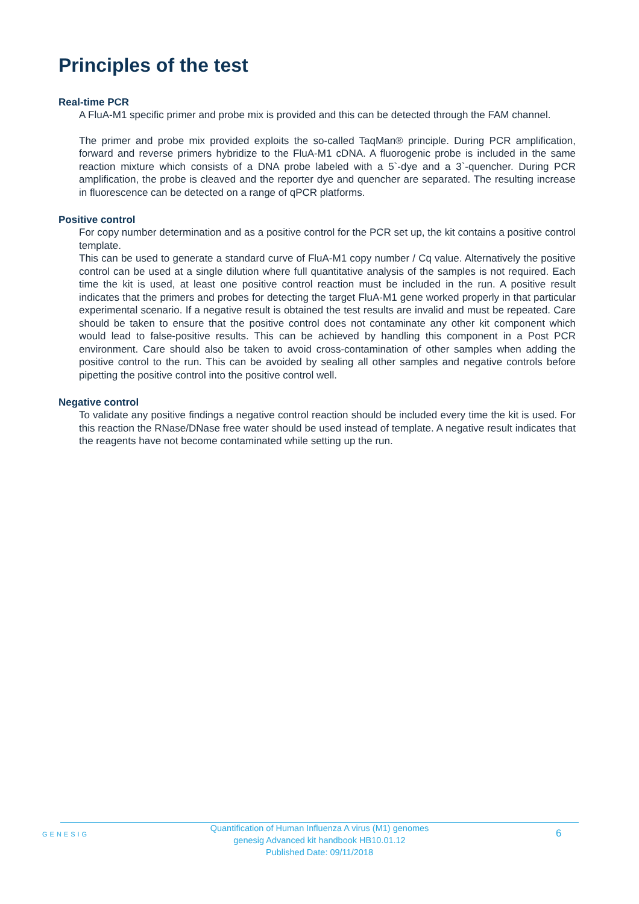Principles of the test
Real-time PCR
A FluA-M1 specific primer and probe mix is provided and this can be detected through the FAM channel.
The primer and probe mix provided exploits the so-called TaqMan® principle. During PCR amplification, forward and reverse primers hybridize to the FluA-M1 cDNA. A fluorogenic probe is included in the same reaction mixture which consists of a DNA probe labeled with a 5`-dye and a 3`-quencher. During PCR amplification, the probe is cleaved and the reporter dye and quencher are separated. The resulting increase in fluorescence can be detected on a range of qPCR platforms.
Positive control
For copy number determination and as a positive control for the PCR set up, the kit contains a positive control template.
This can be used to generate a standard curve of FluA-M1 copy number / Cq value. Alternatively the positive control can be used at a single dilution where full quantitative analysis of the samples is not required. Each time the kit is used, at least one positive control reaction must be included in the run. A positive result indicates that the primers and probes for detecting the target FluA-M1 gene worked properly in that particular experimental scenario. If a negative result is obtained the test results are invalid and must be repeated. Care should be taken to ensure that the positive control does not contaminate any other kit component which would lead to false-positive results. This can be achieved by handling this component in a Post PCR environment. Care should also be taken to avoid cross-contamination of other samples when adding the positive control to the run. This can be avoided by sealing all other samples and negative controls before pipetting the positive control into the positive control well.
Negative control
To validate any positive findings a negative control reaction should be included every time the kit is used. For this reaction the RNase/DNase free water should be used instead of template. A negative result indicates that the reagents have not become contaminated while setting up the run.
GENESIG
Quantification of Human Influenza A virus (M1) genomes
genesig Advanced kit handbook HB10.01.12
Published Date: 09/11/2018
6